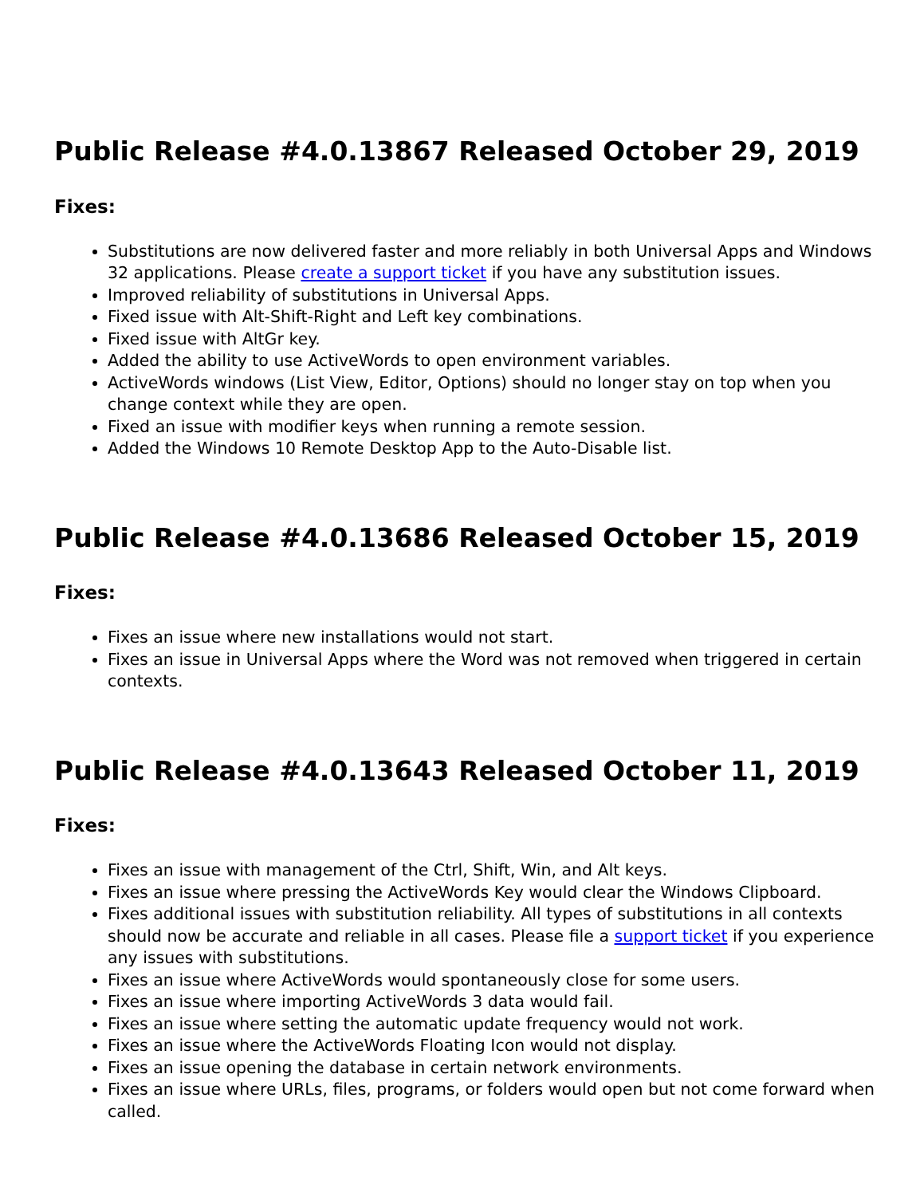Public Release #4.0.13867 Released October 29, 2019
Fixes:
Substitutions are now delivered faster and more reliably in both Universal Apps and Windows 32 applications. Please create a support ticket if you have any substitution issues.
Improved reliability of substitutions in Universal Apps.
Fixed issue with Alt-Shift-Right and Left key combinations.
Fixed issue with AltGr key.
Added the ability to use ActiveWords to open environment variables.
ActiveWords windows (List View, Editor, Options) should no longer stay on top when you change context while they are open.
Fixed an issue with modifier keys when running a remote session.
Added the Windows 10 Remote Desktop App to the Auto-Disable list.
Public Release #4.0.13686 Released October 15, 2019
Fixes:
Fixes an issue where new installations would not start.
Fixes an issue in Universal Apps where the Word was not removed when triggered in certain contexts.
Public Release #4.0.13643 Released October 11, 2019
Fixes:
Fixes an issue with management of the Ctrl, Shift, Win, and Alt keys.
Fixes an issue where pressing the ActiveWords Key would clear the Windows Clipboard.
Fixes additional issues with substitution reliability. All types of substitutions in all contexts should now be accurate and reliable in all cases. Please file a support ticket if you experience any issues with substitutions.
Fixes an issue where ActiveWords would spontaneously close for some users.
Fixes an issue where importing ActiveWords 3 data would fail.
Fixes an issue where setting the automatic update frequency would not work.
Fixes an issue where the ActiveWords Floating Icon would not display.
Fixes an issue opening the database in certain network environments.
Fixes an issue where URLs, files, programs, or folders would open but not come forward when called.